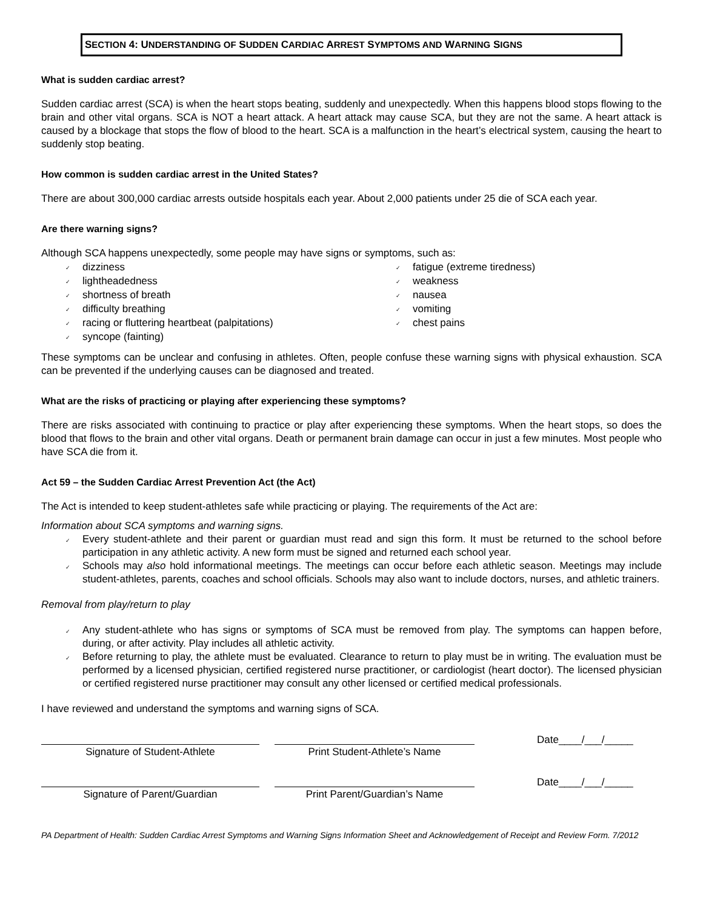SECTION 4: UNDERSTANDING OF SUDDEN CARDIAC ARREST SYMPTOMS AND WARNING SIGNS
What is sudden cardiac arrest?
Sudden cardiac arrest (SCA) is when the heart stops beating, suddenly and unexpectedly. When this happens blood stops flowing to the brain and other vital organs. SCA is NOT a heart attack. A heart attack may cause SCA, but they are not the same. A heart attack is caused by a blockage that stops the flow of blood to the heart. SCA is a malfunction in the heart’s electrical system, causing the heart to suddenly stop beating.
How common is sudden cardiac arrest in the United States?
There are about 300,000 cardiac arrests outside hospitals each year. About 2,000 patients under 25 die of SCA each year.
Are there warning signs?
Although SCA happens unexpectedly, some people may have signs or symptoms, such as:
✓ dizziness
✓ lightheadedness
✓ shortness of breath
✓ difficulty breathing
✓ racing or fluttering heartbeat (palpitations)
✓ syncope (fainting)
✓ fatigue (extreme tiredness)
✓ weakness
✓ nausea
✓ vomiting
✓ chest pains
These symptoms can be unclear and confusing in athletes. Often, people confuse these warning signs with physical exhaustion. SCA can be prevented if the underlying causes can be diagnosed and treated.
What are the risks of practicing or playing after experiencing these symptoms?
There are risks associated with continuing to practice or play after experiencing these symptoms. When the heart stops, so does the blood that flows to the brain and other vital organs. Death or permanent brain damage can occur in just a few minutes. Most people who have SCA die from it.
Act 59 – the Sudden Cardiac Arrest Prevention Act (the Act)
The Act is intended to keep student-athletes safe while practicing or playing. The requirements of the Act are:
Information about SCA symptoms and warning signs.
✓ Every student-athlete and their parent or guardian must read and sign this form. It must be returned to the school before participation in any athletic activity. A new form must be signed and returned each school year.
✓ Schools may also hold informational meetings. The meetings can occur before each athletic season. Meetings may include student-athletes, parents, coaches and school officials. Schools may also want to include doctors, nurses, and athletic trainers.
Removal from play/return to play
✓ Any student-athlete who has signs or symptoms of SCA must be removed from play. The symptoms can happen before, during, or after activity. Play includes all athletic activity.
✓ Before returning to play, the athlete must be evaluated. Clearance to return to play must be in writing. The evaluation must be performed by a licensed physician, certified registered nurse practitioner, or cardiologist (heart doctor). The licensed physician or certified registered nurse practitioner may consult any other licensed or certified medical professionals.
I have reviewed and understand the symptoms and warning signs of SCA.
Signature of Student-Athlete
Print Student-Athlete’s Name
Date____/___/_____
Signature of Parent/Guardian
Print Parent/Guardian’s Name
Date____/___/_____
PA Department of Health: Sudden Cardiac Arrest Symptoms and Warning Signs Information Sheet and Acknowledgement of Receipt and Review Form. 7/2012